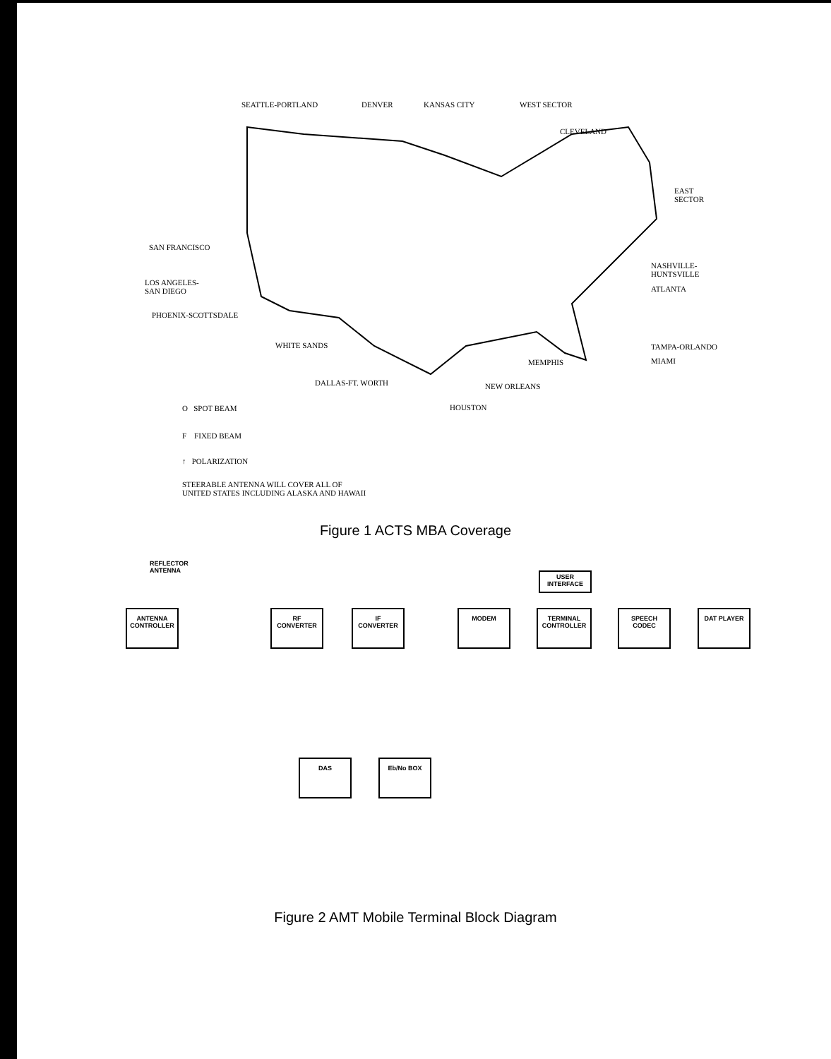SEATTLE-PORTLAND DENVER KANSAS CITY WEST SECTOR
CLEVELAND
EAST
SECTOR
SAN FRANCISCO
NASHVILLE-
HUNTSVILLE
LOS ANGELES-
SAN DIEGO ATLANTA
PHOENIX-SCOTTSDALE
WHITE SANDS TAMPA-ORLANDO
MIAMI MEMPHIS
DALLAS-FT. WORTH NEW ORLEANS
HOUSTON O SPOT BEAM
F FIXED BEAM
↑ POLARIZATION
STEERABLE ANTENNA WILL COVER ALL OF
UNITED STATES INCLUDING ALASKA AND HAWAII
Figure 1 ACTS MBA Coverage
REFLECTOR
ANTENNA
USER
INTERFACE
ANTENNA
CONTROLLER
RF
CONVERTER
IF
CONVERTER
MODEM
TERMINAL
CONTROLLER
SPEECH
CODEC
DAT PLAYER
DAS Eb/No BOX
Figure 2 AMT Mobile Terminal Block Diagram